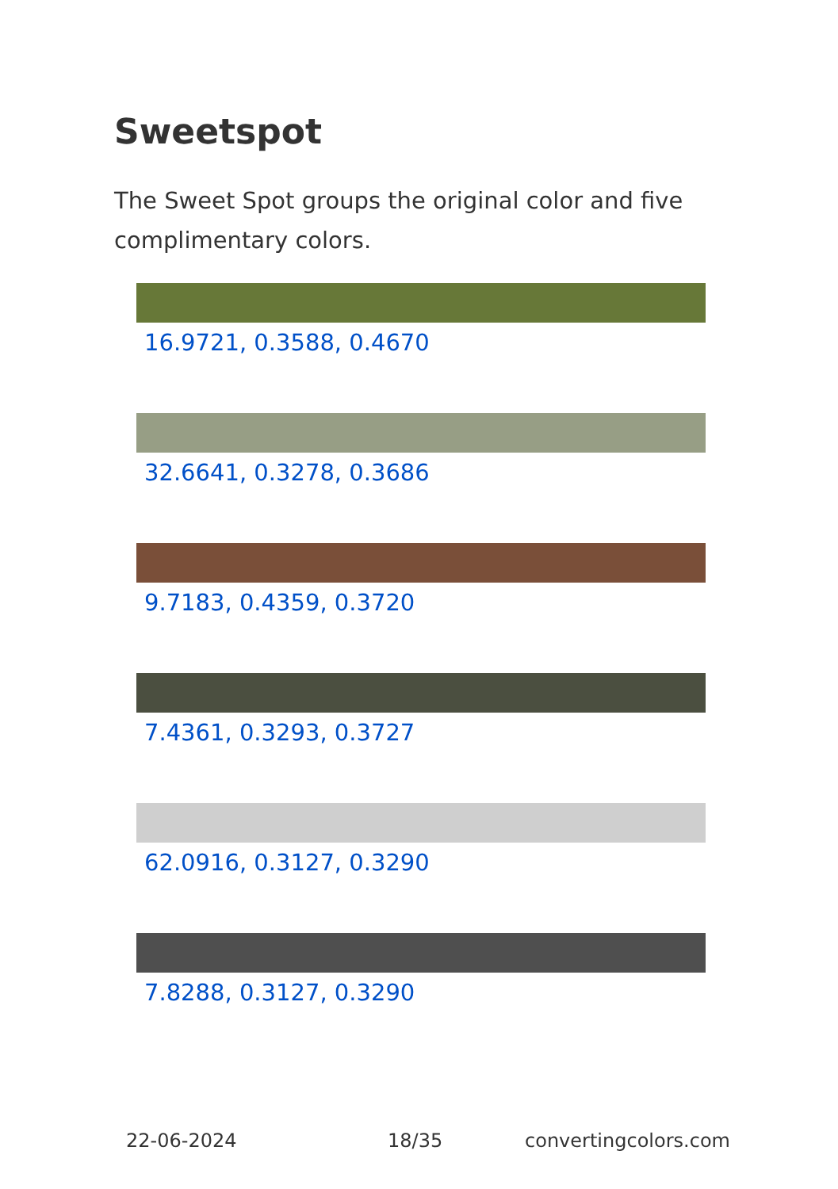Sweetspot
The Sweet Spot groups the original color and five complimentary colors.
16.9721, 0.3588, 0.4670
32.6641, 0.3278, 0.3686
9.7183, 0.4359, 0.3720
7.4361, 0.3293, 0.3727
62.0916, 0.3127, 0.3290
7.8288, 0.3127, 0.3290
22-06-2024 18/35 convertingcolors.com